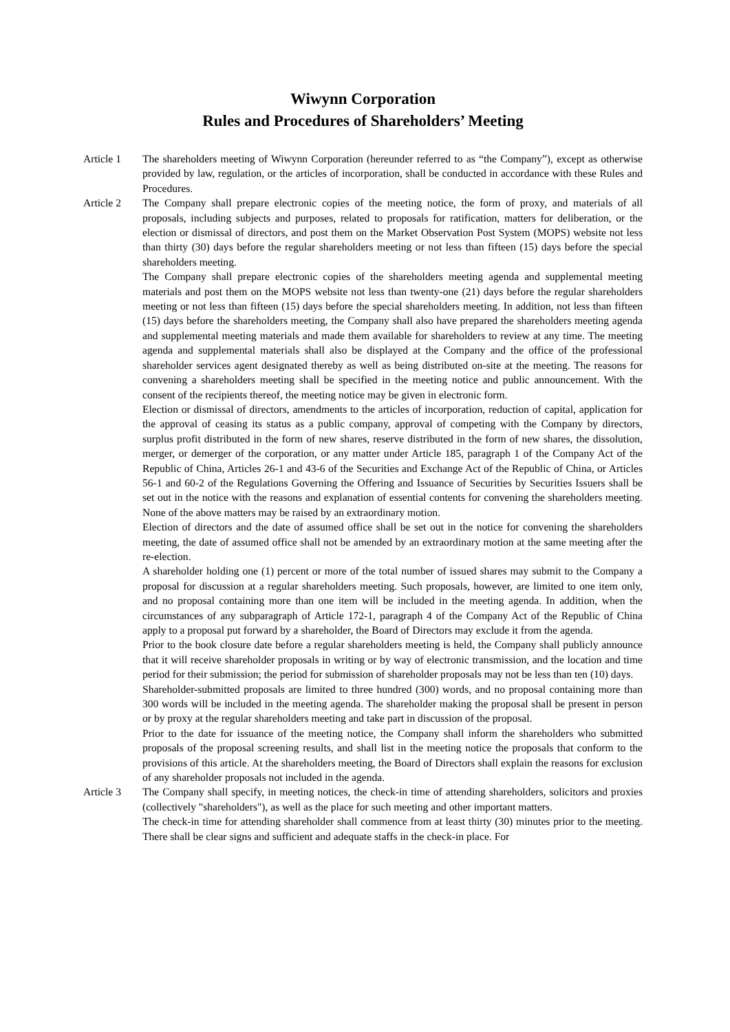Wiwynn Corporation
Rules and Procedures of Shareholders’ Meeting
Article 1 The shareholders meeting of Wiwynn Corporation (hereunder referred to as “the Company”), except as otherwise provided by law, regulation, or the articles of incorporation, shall be conducted in accordance with these Rules and Procedures.
Article 2 The Company shall prepare electronic copies of the meeting notice, the form of proxy, and materials of all proposals, including subjects and purposes, related to proposals for ratification, matters for deliberation, or the election or dismissal of directors, and post them on the Market Observation Post System (MOPS) website not less than thirty (30) days before the regular shareholders meeting or not less than fifteen (15) days before the special shareholders meeting.
The Company shall prepare electronic copies of the shareholders meeting agenda and supplemental meeting materials and post them on the MOPS website not less than twenty-one (21) days before the regular shareholders meeting or not less than fifteen (15) days before the special shareholders meeting. In addition, not less than fifteen (15) days before the shareholders meeting, the Company shall also have prepared the shareholders meeting agenda and supplemental meeting materials and made them available for shareholders to review at any time. The meeting agenda and supplemental materials shall also be displayed at the Company and the office of the professional shareholder services agent designated thereby as well as being distributed on-site at the meeting. The reasons for convening a shareholders meeting shall be specified in the meeting notice and public announcement. With the consent of the recipients thereof, the meeting notice may be given in electronic form.
Election or dismissal of directors, amendments to the articles of incorporation, reduction of capital, application for the approval of ceasing its status as a public company, approval of competing with the Company by directors, surplus profit distributed in the form of new shares, reserve distributed in the form of new shares, the dissolution, merger, or demerger of the corporation, or any matter under Article 185, paragraph 1 of the Company Act of the Republic of China, Articles 26-1 and 43-6 of the Securities and Exchange Act of the Republic of China, or Articles 56-1 and 60-2 of the Regulations Governing the Offering and Issuance of Securities by Securities Issuers shall be set out in the notice with the reasons and explanation of essential contents for convening the shareholders meeting. None of the above matters may be raised by an extraordinary motion.
Election of directors and the date of assumed office shall be set out in the notice for convening the shareholders meeting, the date of assumed office shall not be amended by an extraordinary motion at the same meeting after the re-election.
A shareholder holding one (1) percent or more of the total number of issued shares may submit to the Company a proposal for discussion at a regular shareholders meeting. Such proposals, however, are limited to one item only, and no proposal containing more than one item will be included in the meeting agenda. In addition, when the circumstances of any subparagraph of Article 172-1, paragraph 4 of the Company Act of the Republic of China apply to a proposal put forward by a shareholder, the Board of Directors may exclude it from the agenda.
Prior to the book closure date before a regular shareholders meeting is held, the Company shall publicly announce that it will receive shareholder proposals in writing or by way of electronic transmission, and the location and time period for their submission; the period for submission of shareholder proposals may not be less than ten (10) days.
Shareholder-submitted proposals are limited to three hundred (300) words, and no proposal containing more than 300 words will be included in the meeting agenda. The shareholder making the proposal shall be present in person or by proxy at the regular shareholders meeting and take part in discussion of the proposal.
Prior to the date for issuance of the meeting notice, the Company shall inform the shareholders who submitted proposals of the proposal screening results, and shall list in the meeting notice the proposals that conform to the provisions of this article. At the shareholders meeting, the Board of Directors shall explain the reasons for exclusion of any shareholder proposals not included in the agenda.
Article 3 The Company shall specify, in meeting notices, the check-in time of attending shareholders, solicitors and proxies (collectively "shareholders"), as well as the place for such meeting and other important matters.
The check-in time for attending shareholder shall commence from at least thirty (30) minutes prior to the meeting. There shall be clear signs and sufficient and adequate staffs in the check-in place. For